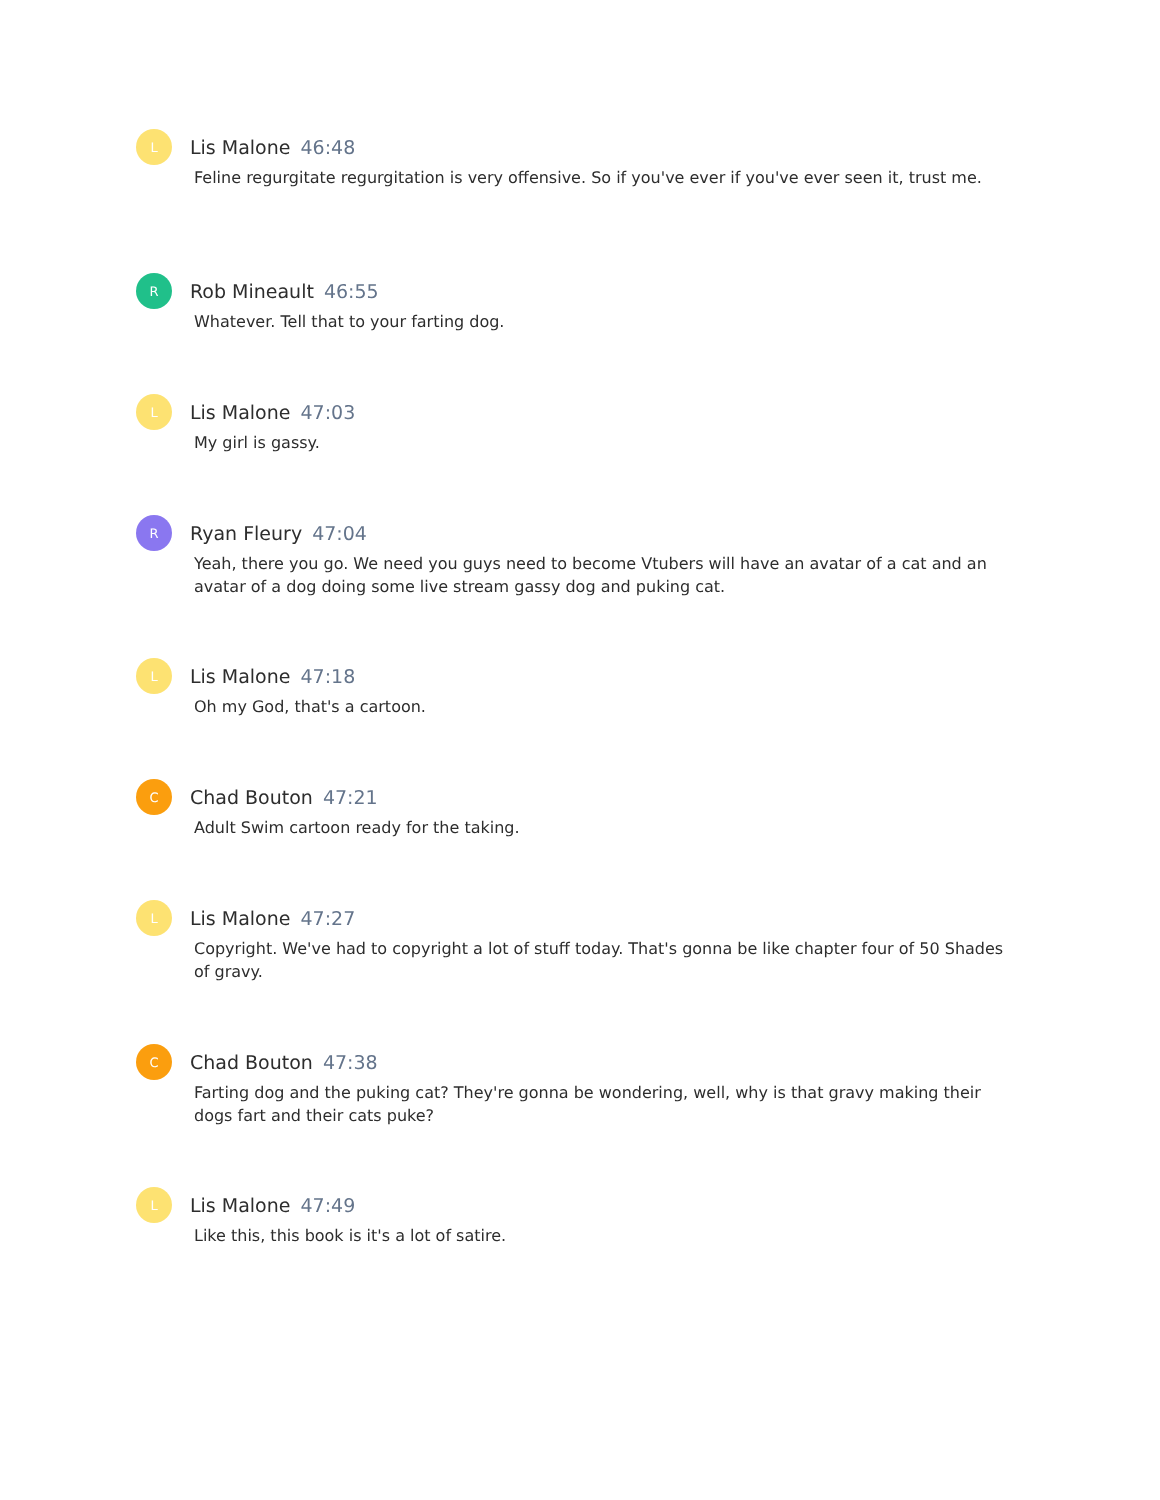L
Lis Malone 46:48
Feline regurgitate regurgitation is very offensive. So if you've ever if you've ever seen it, trust me.
R
Rob Mineault 46:55
Whatever. Tell that to your farting dog.
L
Lis Malone 47:03
My girl is gassy.
R
Ryan Fleury 47:04
Yeah, there you go. We need you guys need to become Vtubers will have an avatar of a cat and an avatar of a dog doing some live stream gassy dog and puking cat.
L
Lis Malone 47:18
Oh my God, that's a cartoon.
C
Chad Bouton 47:21
Adult Swim cartoon ready for the taking.
L
Lis Malone 47:27
Copyright. We've had to copyright a lot of stuff today. That's gonna be like chapter four of 50 Shades of gravy.
C
Chad Bouton 47:38
Farting dog and the puking cat? They're gonna be wondering, well, why is that gravy making their dogs fart and their cats puke?
L
Lis Malone 47:49
Like this, this book is it's a lot of satire.